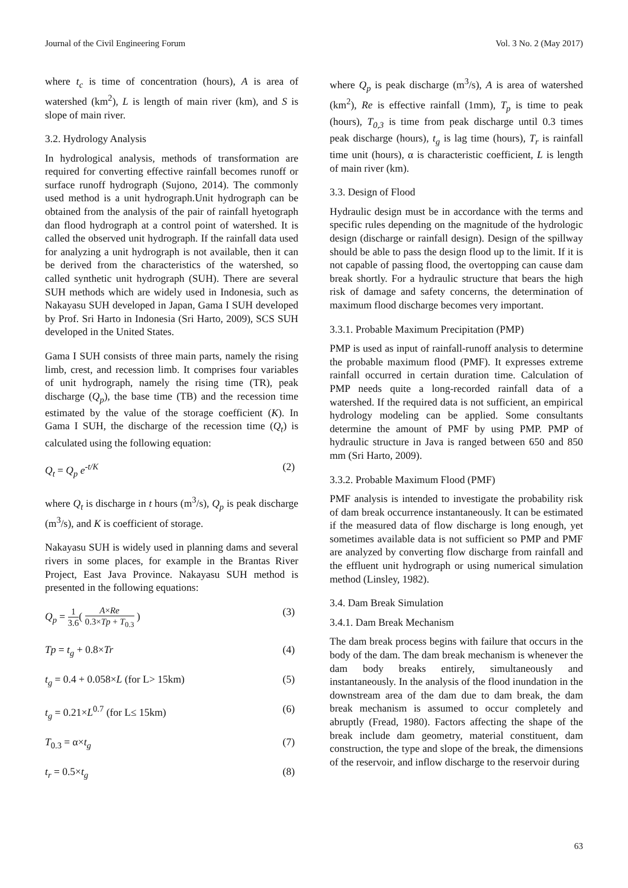Journal of the Civil Engineering Forum Vol. 3 No. 2 (May 2017)
where t<sub>c</sub> is time of concentration (hours), A is area of watershed (km<sup>2</sup>), L is length of main river (km), and S is slope of main river.
3.2. Hydrology Analysis
In hydrological analysis, methods of transformation are required for converting effective rainfall becomes runoff or surface runoff hydrograph (Sujono, 2014). The commonly used method is a unit hydrograph.Unit hydrograph can be obtained from the analysis of the pair of rainfall hyetograph dan flood hydrograph at a control point of watershed. It is called the observed unit hydrograph. If the rainfall data used for analyzing a unit hydrograph is not available, then it can be derived from the characteristics of the watershed, so called synthetic unit hydrograph (SUH). There are several SUH methods which are widely used in Indonesia, such as Nakayasu SUH developed in Japan, Gama I SUH developed by Prof. Sri Harto in Indonesia (Sri Harto, 2009), SCS SUH developed in the United States.
Gama I SUH consists of three main parts, namely the rising limb, crest, and recession limb. It comprises four variables of unit hydrograph, namely the rising time (TR), peak discharge (Q<sub>p</sub>), the base time (TB) and the recession time estimated by the value of the storage coefficient (K). In Gama I SUH, the discharge of the recession time (Q<sub>t</sub>) is calculated using the following equation:
Q<sub>t</sub> = Q<sub>p</sub> e<sup>-t/K</sup> (2)
where Q<sub>t</sub> is discharge in t hours (m<sup>3</sup>/s), Q<sub>p</sub> is peak discharge (m<sup>3</sup>/s), and K is coefficient of storage.
Nakayasu SUH is widely used in planning dams and several rivers in some places, for example in the Brantas River Project, East Java Province. Nakayasu SUH method is presented in the following equations:
Q<sub>p</sub> = 1 3.6( A×Re 0.3×Tp + T<sub>0.3</sub> ) (3)
Tp = t<sub>g</sub> + 0.8×Tr (4)
t<sub>g</sub> = 0.4 + 0.058×L (for L> 15km) (5)
t<sub>g</sub> = 0.21×L<sup>0.7</sup> (for L≤ 15km) (6)
T<sub>0.3</sub> = α×t<sub>g</sub> (7)
t<sub>r</sub> = 0.5×t<sub>g</sub> (8)
where Q<sub>p</sub> is peak discharge (m<sup>3</sup>/s), A is area of watershed (km<sup>2</sup>), Re is effective rainfall (1mm), T<sub>p</sub> is time to peak (hours), T<sub>0,3</sub> is time from peak discharge until 0.3 times peak discharge (hours), t<sub>g</sub> is lag time (hours), T<sub>r</sub> is rainfall time unit (hours), α is characteristic coefficient, L is length of main river (km).
3.3. Design of Flood
Hydraulic design must be in accordance with the terms and specific rules depending on the magnitude of the hydrologic design (discharge or rainfall design). Design of the spillway should be able to pass the design flood up to the limit. If it is not capable of passing flood, the overtopping can cause dam break shortly. For a hydraulic structure that bears the high risk of damage and safety concerns, the determination of maximum flood discharge becomes very important.
3.3.1. Probable Maximum Precipitation (PMP)
PMP is used as input of rainfall-runoff analysis to determine the probable maximum flood (PMF). It expresses extreme rainfall occurred in certain duration time. Calculation of PMP needs quite a long-recorded rainfall data of a watershed. If the required data is not sufficient, an empirical hydrology modeling can be applied. Some consultants determine the amount of PMF by using PMP. PMP of hydraulic structure in Java is ranged between 650 and 850 mm (Sri Harto, 2009).
3.3.2. Probable Maximum Flood (PMF)
PMF analysis is intended to investigate the probability risk of dam break occurrence instantaneously. It can be estimated if the measured data of flow discharge is long enough, yet sometimes available data is not sufficient so PMP and PMF are analyzed by converting flow discharge from rainfall and the effluent unit hydrograph or using numerical simulation method (Linsley, 1982).
3.4. Dam Break Simulation
3.4.1. Dam Break Mechanism
The dam break process begins with failure that occurs in the body of the dam. The dam break mechanism is whenever the dam body breaks entirely, simultaneously and instantaneously. In the analysis of the flood inundation in the downstream area of the dam due to dam break, the dam break mechanism is assumed to occur completely and abruptly (Fread, 1980). Factors affecting the shape of the break include dam geometry, material constituent, dam construction, the type and slope of the break, the dimensions of the reservoir, and inflow discharge to the reservoir during
63